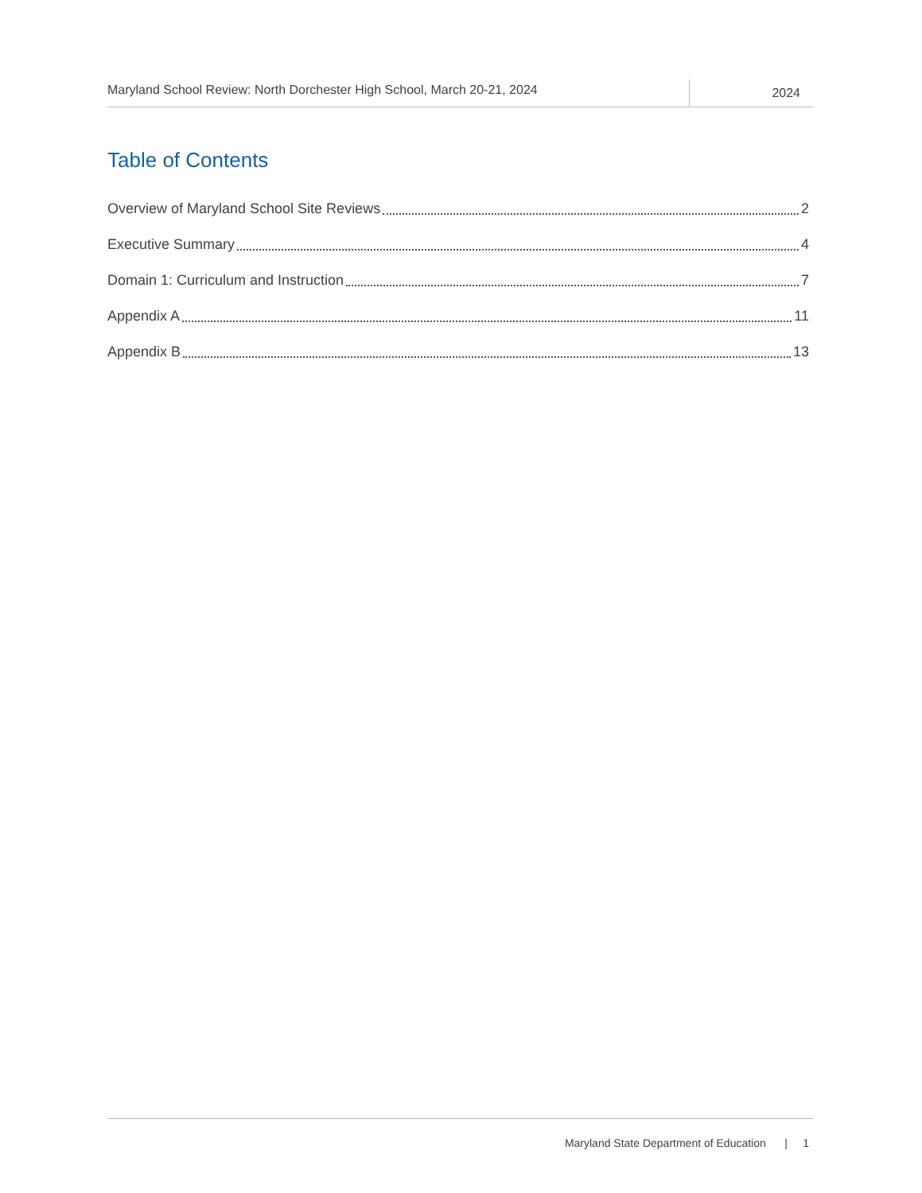Maryland School Review: North Dorchester High School, March 20-21, 2024
2024
Table of Contents
Overview of Maryland School Site Reviews 2
Executive Summary 4
Domain 1: Curriculum and Instruction 7
Appendix A 11
Appendix B 13
Maryland State Department of Education | 1